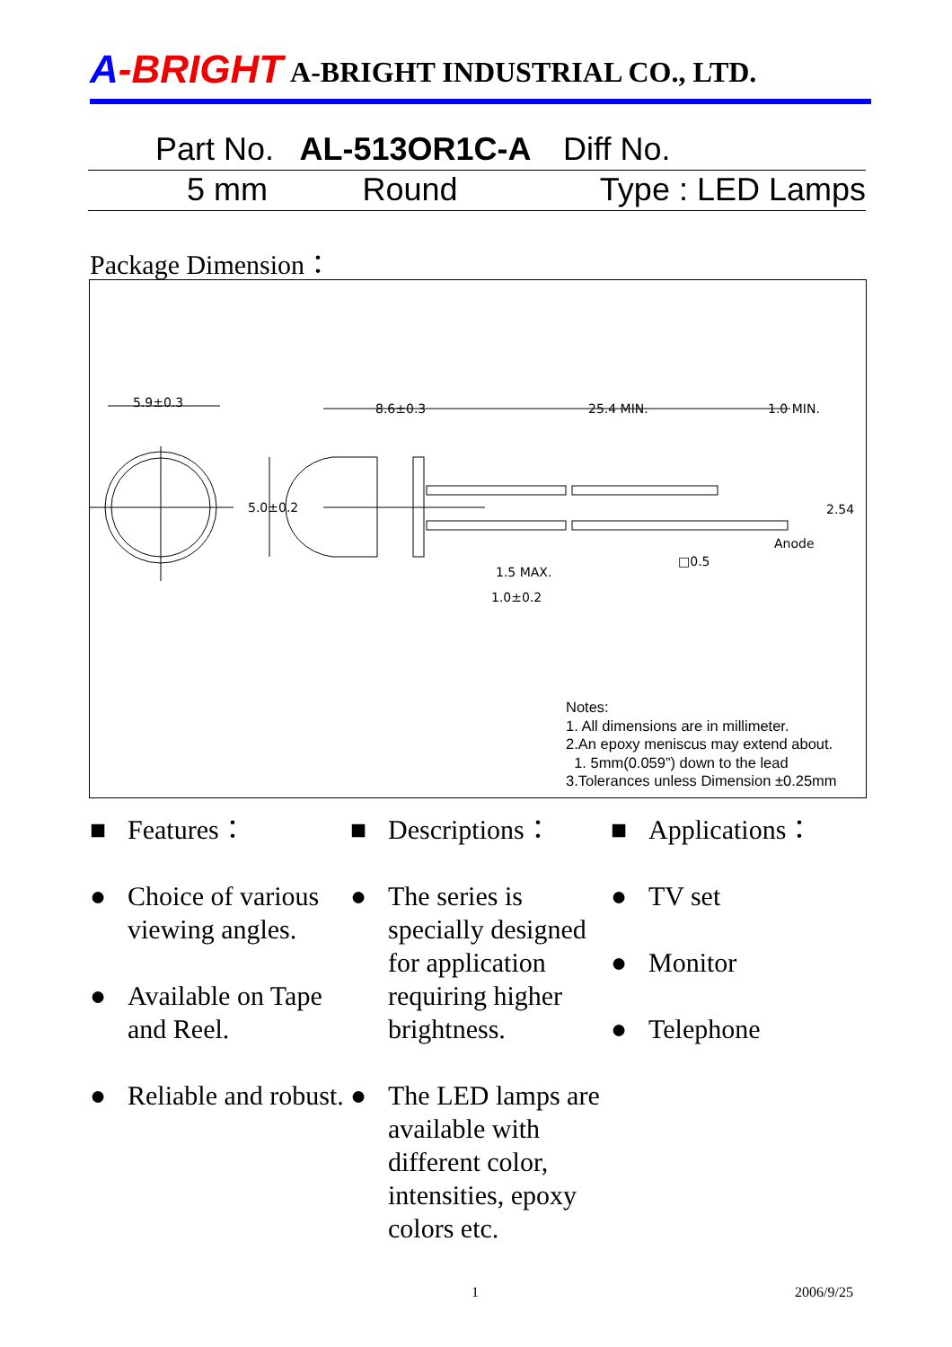A-BRIGHT
A-BRIGHT INDUSTRIAL CO., LTD.
| Part No. | AL-513OR1C-A | Diff No. |
| 5 mm | Round | Type : LED Lamps |
Package Dimension：
5.9±0.3 8.6±0.3 25.4 MIN. 1.0 MIN.
5.0±0.2 2.54
Anode
□0.5
1.5 MAX.
1.0±0.2
Notes:
1. All dimensions are in millimeter.
2.An epoxy meniscus may extend about.
1. 5mm(0.059”) down to the lead
3.Tolerances unless Dimension ±0.25mm
■ Features：
● Choice of various viewing angles.
● Available on Tape and Reel.
● Reliable and robust.
■ Descriptions：
● The series is specially designed for application requiring higher brightness.
● The LED lamps are available with different color, intensities, epoxy colors etc.
■ Applications：
● TV set
● Monitor
● Telephone
1 2006/9/25